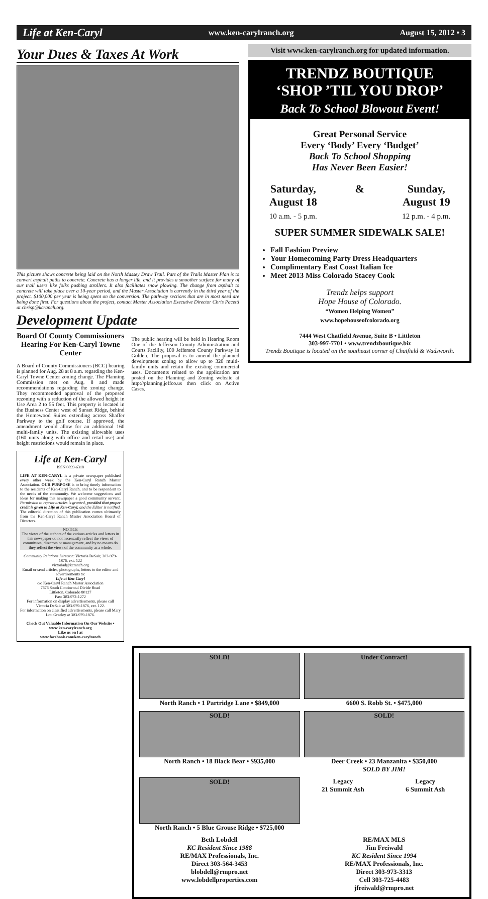Life at Ken-Caryl www.ken-carylranch.org August 15, 2012 • 3
Your Dues & Taxes At Work
This picture shows concrete being laid on the North Massey Draw Trail. Part of the Trails Master Plan is to convert asphalt paths to concrete. Concrete has a longer life, and it provides a smoother surface for many of our trail users like folks pushing strollers. It also facilitates snow plowing. The change from asphalt to concrete will take place over a 10-year period, and the Master Association is currently in the third year of the project. $100,000 per year is being spent on the conversion. The pathway sections that are in most need are being done first. For questions about the project, contact Master Association Executive Director Chris Pacetti at chrisp@kcranch.org.
Development Update
Board Of County Commissioners Hearing For Ken-Caryl Towne Center
A Board of County Commissioners (BCC) hearing is planned for Aug. 28 at 8 a.m. regarding the Ken-Caryl Towne Center zoning change. The Planning Commission met on Aug. 8 and made recommendations regarding the zoning change. They recommended approval of the proposed rezoning with a reduction of the allowed height in Use Area 2 to 55 feet. This property is located in the Business Center west of Sunset Ridge, behind the Homewood Suites extending across Shaffer Parkway to the golf course. If approved, the amendment would allow for an additional 160 multi-family units. The existing allowable uses (160 units along with office and retail use) and height restrictions would remain in place.
Life at Ken-Caryl
ISSN 0899-6318
LIFE AT KEN-CARYL is a private newspaper published every other week by the Ken-Caryl Ranch Master Association. OUR PURPOSE is to bring timely information to the residents of Ken-Caryl Ranch, and to be respondent to the needs of the community. We welcome suggestions and ideas for making this newspaper a good community servant. Permission to reprint articles is granted, provided that proper credit is given to Life at Ken-Caryl, and the Editor is notified. The editorial direction of this publication comes ultimately from the Ken-Caryl Ranch Master Association Board of Directors.
NOTICE
The views of the authors of the various articles and letters in this newspaper do not necessarily reflect the views of committees, directors or management, and by no means do they reflect the views of the community as a whole.
Community Relations Director: Victoria DeSair, 303-979-1876, ext. 122
victoriad@kcranch.org
Email or send articles, photographs, letters to the editor and advertisements to:
Life at Ken-Caryl
c/o Ken-Caryl Ranch Master Association
7676 South Continental Divide Road
Littleton, Colorado 80127
Fax: 303-972-1272
For information on display advertisements, please call Victoria DeSair at 303-979-1876, ext. 122.
For information on classified advertisements, please call Mary Lou Greeley at 303-979-1876.
Check Out Valuable Information On Our Website • www.ken-carylranch.org
Like us on f at
www.facebook.com/ken-carylranch
The public hearing will be held in Hearing Room One of the Jefferson County Administration and Courts Facility, 100 Jefferson County Parkway in Golden. The proposal is to amend the planned development zoning to allow up to 320 multi-family units and retain the existing commercial uses. Documents related to the application are posted on the Planning and Zoning website at http://planning.jeffco.us then click on Active Cases.
Visit www.ken-carylranch.org for updated information.
TRENDZ BOUTIQUE
‘SHOP ’TIL YOU DROP’
Back To School Blowout Event!
Great Personal Service
Every ‘Body’ Every ‘Budget’
Back To School Shopping
Has Never Been Easier!
Saturday,
August 18
10 a.m. - 5 p.m.
& Sunday,
August 19
12 p.m. - 4 p.m.
SUPER SUMMER SIDEWALK SALE!
Fall Fashion Preview
Your Homecoming Party Dress Headquarters
Complimentary East Coast Italian Ice
Meet 2013 Miss Colorado Stacey Cook
Trendz helps support
Hope House of Colorado.
“Women Helping Women”
www.hopehouseofcolorado.org
7444 West Chatfield Avenue, Suite B • Littleton
303-997-7701 • www.trendzboutique.biz
Trendz Boutique is located on the southeast corner of Chatfield & Wadsworth.
SOLD!
North Ranch • 1 Partridge Lane • $849,000
Under Contract!
6600 S. Robb St. • $475,000
SOLD!
North Ranch • 18 Black Bear • $935,000
SOLD!
Deer Creek • 23 Manzanita • $350,000
SOLD BY JIM!
SOLD!
North Ranch • 5 Blue Grouse Ridge • $725,000
Legacy
21 Summit Ash
Legacy
6 Summit Ash
Beth Lobdell
KC Resident Since 1988
RE/MAX Professionals, Inc.
Direct 303-564-3453
blobdell@rmpro.net
www.lobdellproperties.com
RE/MAX MLS
Jim Freiwald
KC Resident Since 1994
RE/MAX Professionals, Inc.
Direct 303-973-3313
Cell 303-725-4483
jfreiwald@rmpro.net